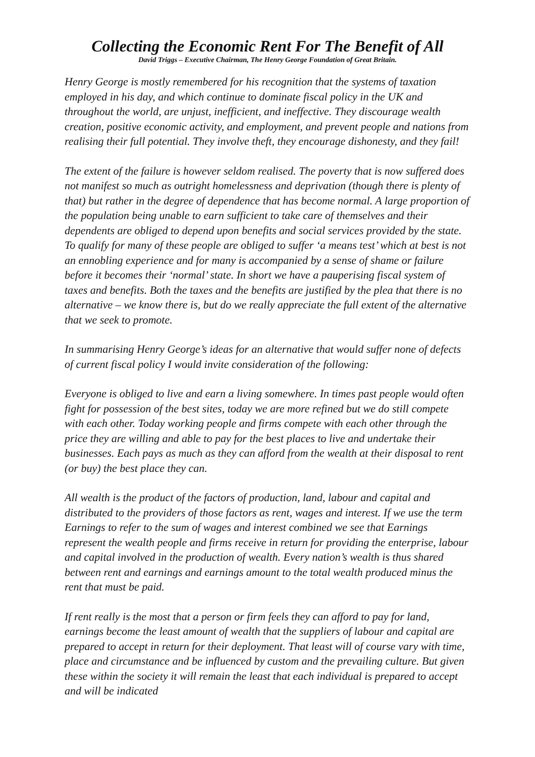Collecting the Economic Rent For The Benefit of All
David Triggs – Executive Chairman, The Henry George Foundation of Great Britain.
Henry George is mostly remembered for his recognition that the systems of taxation employed in his day, and which continue to dominate fiscal policy in the UK and throughout the world, are unjust, inefficient, and ineffective. They discourage wealth creation, positive economic activity, and employment, and prevent people and nations from realising their full potential. They involve theft, they encourage dishonesty, and they fail!
The extent of the failure is however seldom realised. The poverty that is now suffered does not manifest so much as outright homelessness and deprivation (though there is plenty of that) but rather in the degree of dependence that has become normal. A large proportion of the population being unable to earn sufficient to take care of themselves and their dependents are obliged to depend upon benefits and social services provided by the state. To qualify for many of these people are obliged to suffer ‘a means test’ which at best is not an ennobling experience and for many is accompanied by a sense of shame or failure before it becomes their ‘normal’ state. In short we have a pauperising fiscal system of taxes and benefits. Both the taxes and the benefits are justified by the plea that there is no alternative – we know there is, but do we really appreciate the full extent of the alternative that we seek to promote.
In summarising Henry George’s ideas for an alternative that would suffer none of defects of current fiscal policy I would invite consideration of the following:
Everyone is obliged to live and earn a living somewhere. In times past people would often fight for possession of the best sites, today we are more refined but we do still compete with each other. Today working people and firms compete with each other through the price they are willing and able to pay for the best places to live and undertake their businesses. Each pays as much as they can afford from the wealth at their disposal to rent (or buy) the best place they can.
All wealth is the product of the factors of production, land, labour and capital and distributed to the providers of those factors as rent, wages and interest. If we use the term Earnings to refer to the sum of wages and interest combined we see that Earnings represent the wealth people and firms receive in return for providing the enterprise, labour and capital involved in the production of wealth. Every nation’s wealth is thus shared between rent and earnings and earnings amount to the total wealth produced minus the rent that must be paid.
If rent really is the most that a person or firm feels they can afford to pay for land, earnings become the least amount of wealth that the suppliers of labour and capital are prepared to accept in return for their deployment. That least will of course vary with time, place and circumstance and be influenced by custom and the prevailing culture. But given these within the society it will remain the least that each individual is prepared to accept and will be indicated